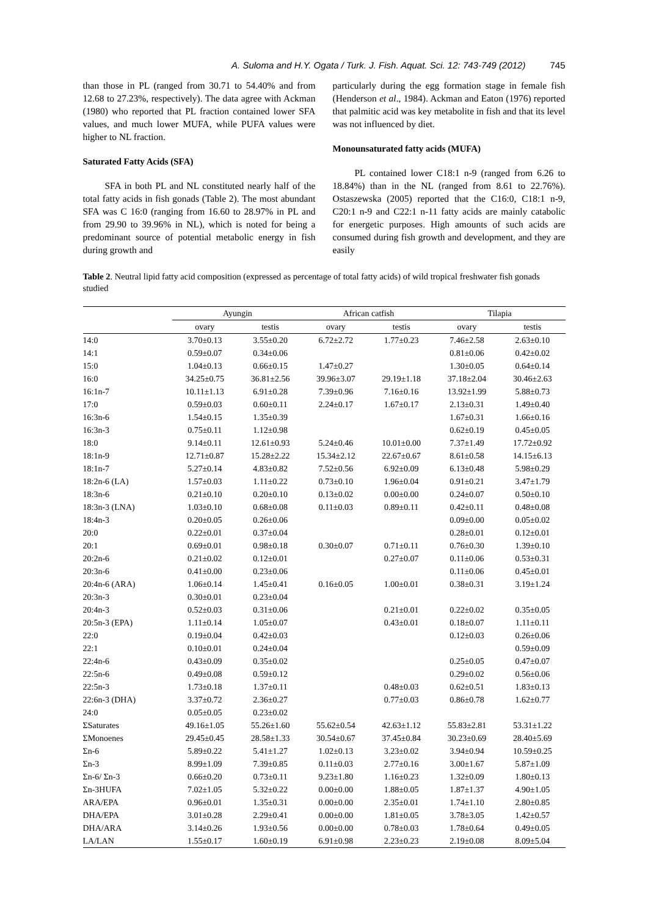A. Suloma and H.Y. Ogata / Turk. J. Fish. Aquat. Sci. 12: 743-749 (2012) 745
than those in PL (ranged from 30.71 to 54.40% and from 12.68 to 27.23%, respectively). The data agree with Ackman (1980) who reported that PL fraction contained lower SFA values, and much lower MUFA, while PUFA values were higher to NL fraction.
Saturated Fatty Acids (SFA)
SFA in both PL and NL constituted nearly half of the total fatty acids in fish gonads (Table 2). The most abundant SFA was C 16:0 (ranging from 16.60 to 28.97% in PL and from 29.90 to 39.96% in NL), which is noted for being a predominant source of potential metabolic energy in fish during growth and
particularly during the egg formation stage in female fish (Henderson et al., 1984). Ackman and Eaton (1976) reported that palmitic acid was key metabolite in fish and that its level was not influenced by diet.
Monounsaturated fatty acids (MUFA)
PL contained lower C18:1 n-9 (ranged from 6.26 to 18.84%) than in the NL (ranged from 8.61 to 22.76%). Ostaszewska (2005) reported that the C16:0, C18:1 n-9, C20:1 n-9 and C22:1 n-11 fatty acids are mainly catabolic for energetic purposes. High amounts of such acids are consumed during fish growth and development, and they are easily
Table 2. Neutral lipid fatty acid composition (expressed as percentage of total fatty acids) of wild tropical freshwater fish gonads studied
| | Ayungin | | African catfish | | Tilapia | |
| --- | --- | --- | --- | --- | --- | --- |
| | ovary | testis | ovary | testis | ovary | testis |
| 14:0 | 3.70±0.13 | 3.55±0.20 | 6.72±2.72 | 1.77±0.23 | 7.46±2.58 | 2.63±0.10 |
| 14:1 | 0.59±0.07 | 0.34±0.06 | | | 0.81±0.06 | 0.42±0.02 |
| 15:0 | 1.04±0.13 | 0.66±0.15 | 1.47±0.27 | | 1.30±0.05 | 0.64±0.14 |
| 16:0 | 34.25±0.75 | 36.81±2.56 | 39.96±3.07 | 29.19±1.18 | 37.18±2.04 | 30.46±2.63 |
| 16:1n-7 | 10.11±1.13 | 6.91±0.28 | 7.39±0.96 | 7.16±0.16 | 13.92±1.99 | 5.88±0.73 |
| 17:0 | 0.59±0.03 | 0.60±0.11 | 2.24±0.17 | 1.67±0.17 | 2.13±0.31 | 1.49±0.40 |
| 16:3n-6 | 1.54±0.15 | 1.35±0.39 | | | 1.67±0.31 | 1.66±0.16 |
| 16:3n-3 | 0.75±0.11 | 1.12±0.98 | | | 0.62±0.19 | 0.45±0.05 |
| 18:0 | 9.14±0.11 | 12.61±0.93 | 5.24±0.46 | 10.01±0.00 | 7.37±1.49 | 17.72±0.92 |
| 18:1n-9 | 12.71±0.87 | 15.28±2.22 | 15.34±2.12 | 22.67±0.67 | 8.61±0.58 | 14.15±6.13 |
| 18:1n-7 | 5.27±0.14 | 4.83±0.82 | 7.52±0.56 | 6.92±0.09 | 6.13±0.48 | 5.98±0.29 |
| 18:2n-6 (LA) | 1.57±0.03 | 1.11±0.22 | 0.73±0.10 | 1.96±0.04 | 0.91±0.21 | 3.47±1.79 |
| 18:3n-6 | 0.21±0.10 | 0.20±0.10 | 0.13±0.02 | 0.00±0.00 | 0.24±0.07 | 0.50±0.10 |
| 18:3n-3 (LNA) | 1.03±0.10 | 0.68±0.08 | 0.11±0.03 | 0.89±0.11 | 0.42±0.11 | 0.48±0.08 |
| 18:4n-3 | 0.20±0.05 | 0.26±0.06 | | | 0.09±0.00 | 0.05±0.02 |
| 20:0 | 0.22±0.01 | 0.37±0.04 | | | 0.28±0.01 | 0.12±0.01 |
| 20:1 | 0.69±0.01 | 0.98±0.18 | 0.30±0.07 | 0.71±0.11 | 0.76±0.30 | 1.39±0.10 |
| 20:2n-6 | 0.21±0.02 | 0.12±0.01 | | 0.27±0.07 | 0.11±0.06 | 0.53±0.31 |
| 20:3n-6 | 0.41±0.00 | 0.23±0.06 | | | 0.11±0.06 | 0.45±0.01 |
| 20:4n-6 (ARA) | 1.06±0.14 | 1.45±0.41 | 0.16±0.05 | 1.00±0.01 | 0.38±0.31 | 3.19±1.24 |
| 20:3n-3 | 0.30±0.01 | 0.23±0.04 | | | | |
| 20:4n-3 | 0.52±0.03 | 0.31±0.06 | | 0.21±0.01 | 0.22±0.02 | 0.35±0.05 |
| 20:5n-3 (EPA) | 1.11±0.14 | 1.05±0.07 | | 0.43±0.01 | 0.18±0.07 | 1.11±0.11 |
| 22:0 | 0.19±0.04 | 0.42±0.03 | | | 0.12±0.03 | 0.26±0.06 |
| 22:1 | 0.10±0.01 | 0.24±0.04 | | | | 0.59±0.09 |
| 22:4n-6 | 0.43±0.09 | 0.35±0.02 | | | 0.25±0.05 | 0.47±0.07 |
| 22:5n-6 | 0.49±0.08 | 0.59±0.12 | | | 0.29±0.02 | 0.56±0.06 |
| 22:5n-3 | 1.73±0.18 | 1.37±0.11 | | 0.48±0.03 | 0.62±0.51 | 1.83±0.13 |
| 22:6n-3 (DHA) | 3.37±0.72 | 2.36±0.27 | | 0.77±0.03 | 0.86±0.78 | 1.62±0.77 |
| 24:0 | 0.05±0.05 | 0.23±0.02 | | | | |
| ΣSaturates | 49.16±1.05 | 55.26±1.60 | 55.62±0.54 | 42.63±1.12 | 55.83±2.81 | 53.31±1.22 |
| ΣMonoenes | 29.45±0.45 | 28.58±1.33 | 30.54±0.67 | 37.45±0.84 | 30.23±0.69 | 28.40±5.69 |
| Σn-6 | 5.89±0.22 | 5.41±1.27 | 1.02±0.13 | 3.23±0.02 | 3.94±0.94 | 10.59±0.25 |
| Σn-3 | 8.99±1.09 | 7.39±0.85 | 0.11±0.03 | 2.77±0.16 | 3.00±1.67 | 5.87±1.09 |
| Σn-6/ Σn-3 | 0.66±0.20 | 0.73±0.11 | 9.23±1.80 | 1.16±0.23 | 1.32±0.09 | 1.80±0.13 |
| Σn-3HUFA | 7.02±1.05 | 5.32±0.22 | 0.00±0.00 | 1.88±0.05 | 1.87±1.37 | 4.90±1.05 |
| ARA/EPA | 0.96±0.01 | 1.35±0.31 | 0.00±0.00 | 2.35±0.01 | 1.74±1.10 | 2.80±0.85 |
| DHA/EPA | 3.01±0.28 | 2.29±0.41 | 0.00±0.00 | 1.81±0.05 | 3.78±3.05 | 1.42±0.57 |
| DHA/ARA | 3.14±0.26 | 1.93±0.56 | 0.00±0.00 | 0.78±0.03 | 1.78±0.64 | 0.49±0.05 |
| LA/LAN | 1.55±0.17 | 1.60±0.19 | 6.91±0.98 | 2.23±0.23 | 2.19±0.08 | 8.09±5.04 |